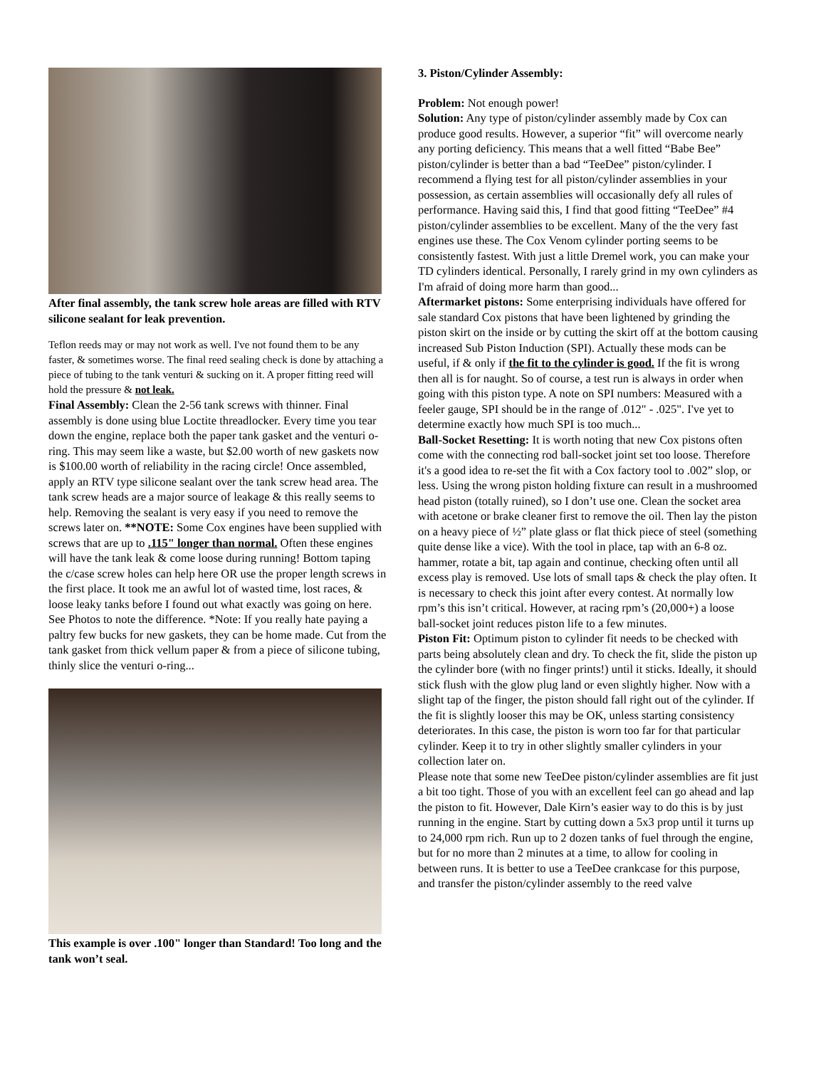After final assembly, the tank screw hole areas are filled with RTV silicone sealant for leak prevention.
Teflon reeds may or may not work as well. I've not found them to be any faster, & sometimes worse. The final reed sealing check is done by attaching a piece of tubing to the tank venturi & sucking on it. A proper fitting reed will hold the pressure & not leak.
Final Assembly: Clean the 2-56 tank screws with thinner. Final assembly is done using blue Loctite threadlocker. Every time you tear down the engine, replace both the paper tank gasket and the venturi o-ring. This may seem like a waste, but $2.00 worth of new gaskets now is $100.00 worth of reliability in the racing circle! Once assembled, apply an RTV type silicone sealant over the tank screw head area. The tank screw heads are a major source of leakage & this really seems to help. Removing the sealant is very easy if you need to remove the screws later on. **NOTE: Some Cox engines have been supplied with screws that are up to .115" longer than normal. Often these engines will have the tank leak & come loose during running! Bottom taping the c/case screw holes can help here OR use the proper length screws in the first place. It took me an awful lot of wasted time, lost races, & loose leaky tanks before I found out what exactly was going on here. See Photos to note the difference. *Note: If you really hate paying a paltry few bucks for new gaskets, they can be home made. Cut from the tank gasket from thick vellum paper & from a piece of silicone tubing, thinly slice the venturi o-ring...
This example is over .100" longer than Standard! Too long and the tank won’t seal.
3. Piston/Cylinder Assembly:
Problem: Not enough power!
Solution: Any type of piston/cylinder assembly made by Cox can produce good results. However, a superior “fit” will overcome nearly any porting deficiency. This means that a well fitted “Babe Bee” piston/cylinder is better than a bad “TeeDee” piston/cylinder. I recommend a flying test for all piston/cylinder assemblies in your possession, as certain assemblies will occasionally defy all rules of performance. Having said this, I find that good fitting “TeeDee” #4 piston/cylinder assemblies to be excellent. Many of the the very fast engines use these. The Cox Venom cylinder porting seems to be consistently fastest. With just a little Dremel work, you can make your TD cylinders identical. Personally, I rarely grind in my own cylinders as I'm afraid of doing more harm than good...
Aftermarket pistons: Some enterprising individuals have offered for sale standard Cox pistons that have been lightened by grinding the piston skirt on the inside or by cutting the skirt off at the bottom causing increased Sub Piston Induction (SPI). Actually these mods can be useful, if & only if the fit to the cylinder is good. If the fit is wrong then all is for naught. So of course, a test run is always in order when going with this piston type. A note on SPI numbers: Measured with a feeler gauge, SPI should be in the range of .012" - .025". I've yet to determine exactly how much SPI is too much...
Ball-Socket Resetting: It is worth noting that new Cox pistons often come with the connecting rod ball-socket joint set too loose. Therefore it's a good idea to re-set the fit with a Cox factory tool to .002” slop, or less. Using the wrong piston holding fixture can result in a mushroomed head piston (totally ruined), so I don’t use one. Clean the socket area with acetone or brake cleaner first to remove the oil. Then lay the piston on a heavy piece of ½” plate glass or flat thick piece of steel (something quite dense like a vice). With the tool in place, tap with an 6-8 oz. hammer, rotate a bit, tap again and continue, checking often until all excess play is removed. Use lots of small taps & check the play often. It is necessary to check this joint after every contest. At normally low rpm’s this isn’t critical. However, at racing rpm’s (20,000+) a loose ball-socket joint reduces piston life to a few minutes.
Piston Fit: Optimum piston to cylinder fit needs to be checked with parts being absolutely clean and dry. To check the fit, slide the piston up the cylinder bore (with no finger prints!) until it sticks. Ideally, it should stick flush with the glow plug land or even slightly higher. Now with a slight tap of the finger, the piston should fall right out of the cylinder. If the fit is slightly looser this may be OK, unless starting consistency deteriorates. In this case, the piston is worn too far for that particular cylinder. Keep it to try in other slightly smaller cylinders in your collection later on.
Please note that some new TeeDee piston/cylinder assemblies are fit just a bit too tight. Those of you with an excellent feel can go ahead and lap the piston to fit. However, Dale Kirn’s easier way to do this is by just running in the engine. Start by cutting down a 5x3 prop until it turns up to 24,000 rpm rich. Run up to 2 dozen tanks of fuel through the engine, but for no more than 2 minutes at a time, to allow for cooling in between runs. It is better to use a TeeDee crankcase for this purpose, and transfer the piston/cylinder assembly to the reed valve